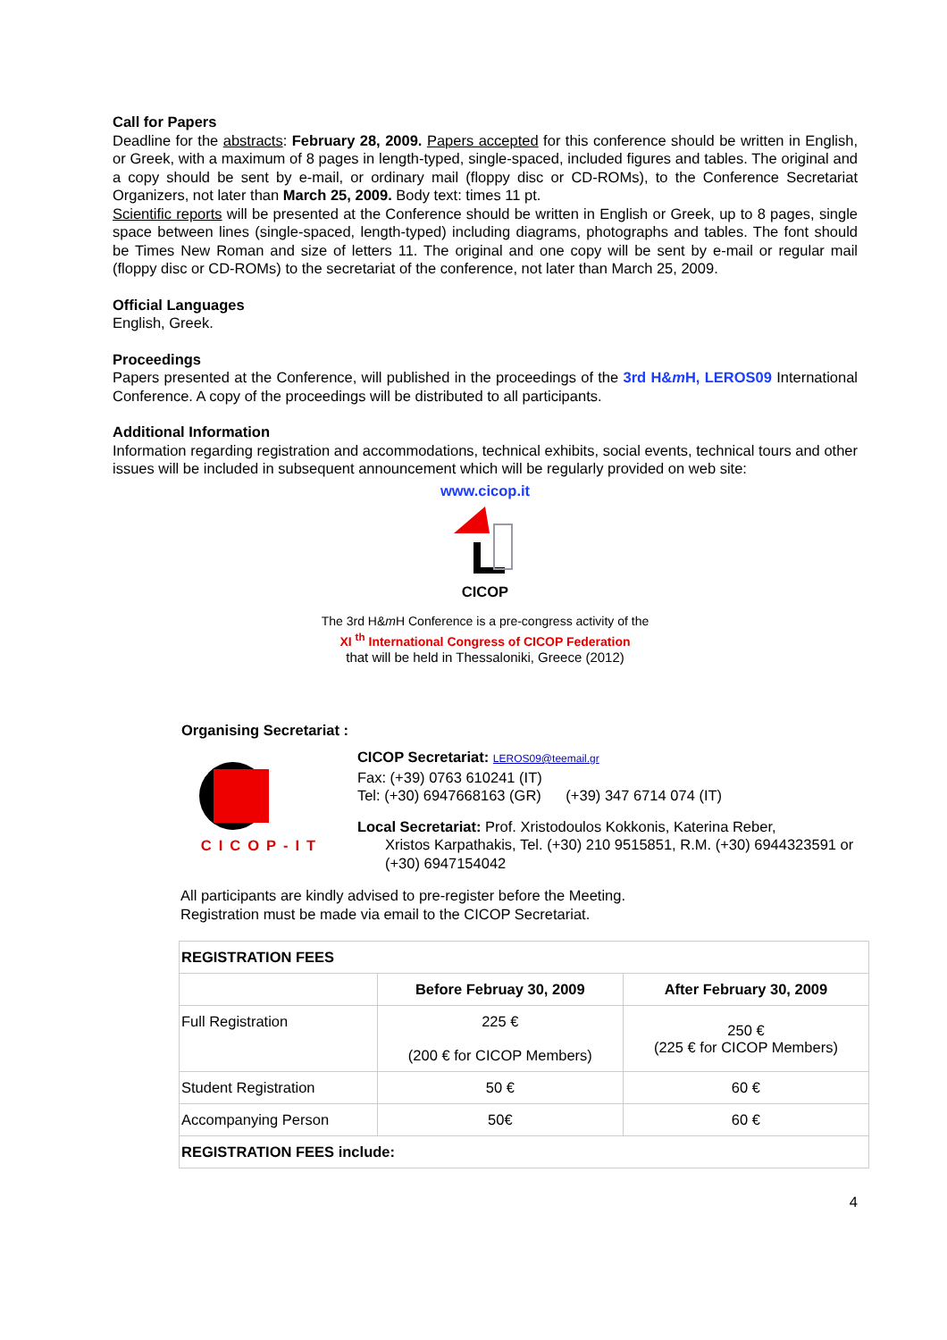Call for Papers
Deadline for the abstracts: February 28, 2009. Papers accepted for this conference should be written in English, or Greek, with a maximum of 8 pages in length-typed, single-spaced, included figures and tables. The original and a copy should be sent by e-mail, or ordinary mail (floppy disc or CD-ROMs), to the Conference Secretariat Organizers, not later than March 25, 2009. Body text: times 11 pt.
Scientific reports will be presented at the Conference should be written in English or Greek, up to 8 pages, single space between lines (single-spaced, length-typed) including diagrams, photographs and tables. The font should be Times New Roman and size of letters 11. The original and one copy will be sent by e-mail or regular mail (floppy disc or CD-ROMs) to the secretariat of the conference, not later than March 25, 2009.
Official Languages
English, Greek.
Proceedings
Papers presented at the Conference, will published in the proceedings of the 3rd H&m H, LEROS09 International Conference. A copy of the proceedings will be distributed to all participants.
Additional Information
Information regarding registration and accommodations, technical exhibits, social events, technical tours and other issues will be included in subsequent announcement which will be regularly provided on web site:
www.cicop.it
CICOP
The 3rd H&m H Conference is a pre-congress activity of the
XI <sup>th</sup> International Congress of CICOP Federation
that will be held in Thessaloniki, Greece (2012)
Organising Secretariat :
CICOP-IT
CICOP Secretariat: LEROS09@teemail.gr
Fax: (+39) 0763 610241 (IT)
Tel: (+30) 6947668163 (GR) (+39) 347 6714 074 (IT)
Local Secretariat: Prof. Xristodoulos Kokkonis, Katerina Reber,
Xristos Karpathakis, Tel. (+30) 210 9515851, R.M. (+30) 6944323591 or (+30) 6947154042
All participants are kindly advised to pre-register before the Meeting.
Registration must be made via email to the CICOP Secretariat.
| REGISTRATION FEES | | |
| --- | --- | --- |
| | Before Februay 30, 2009 | After February 30, 2009 |
| Full Registration | 225 € (200 € for CICOP Members) | 250 € (225 € for CICOP Members) |
| Student Registration | 50 € | 60 € |
| Accompanying Person | 50€ | 60 € |
| REGISTRATION FEES include: | | |
4